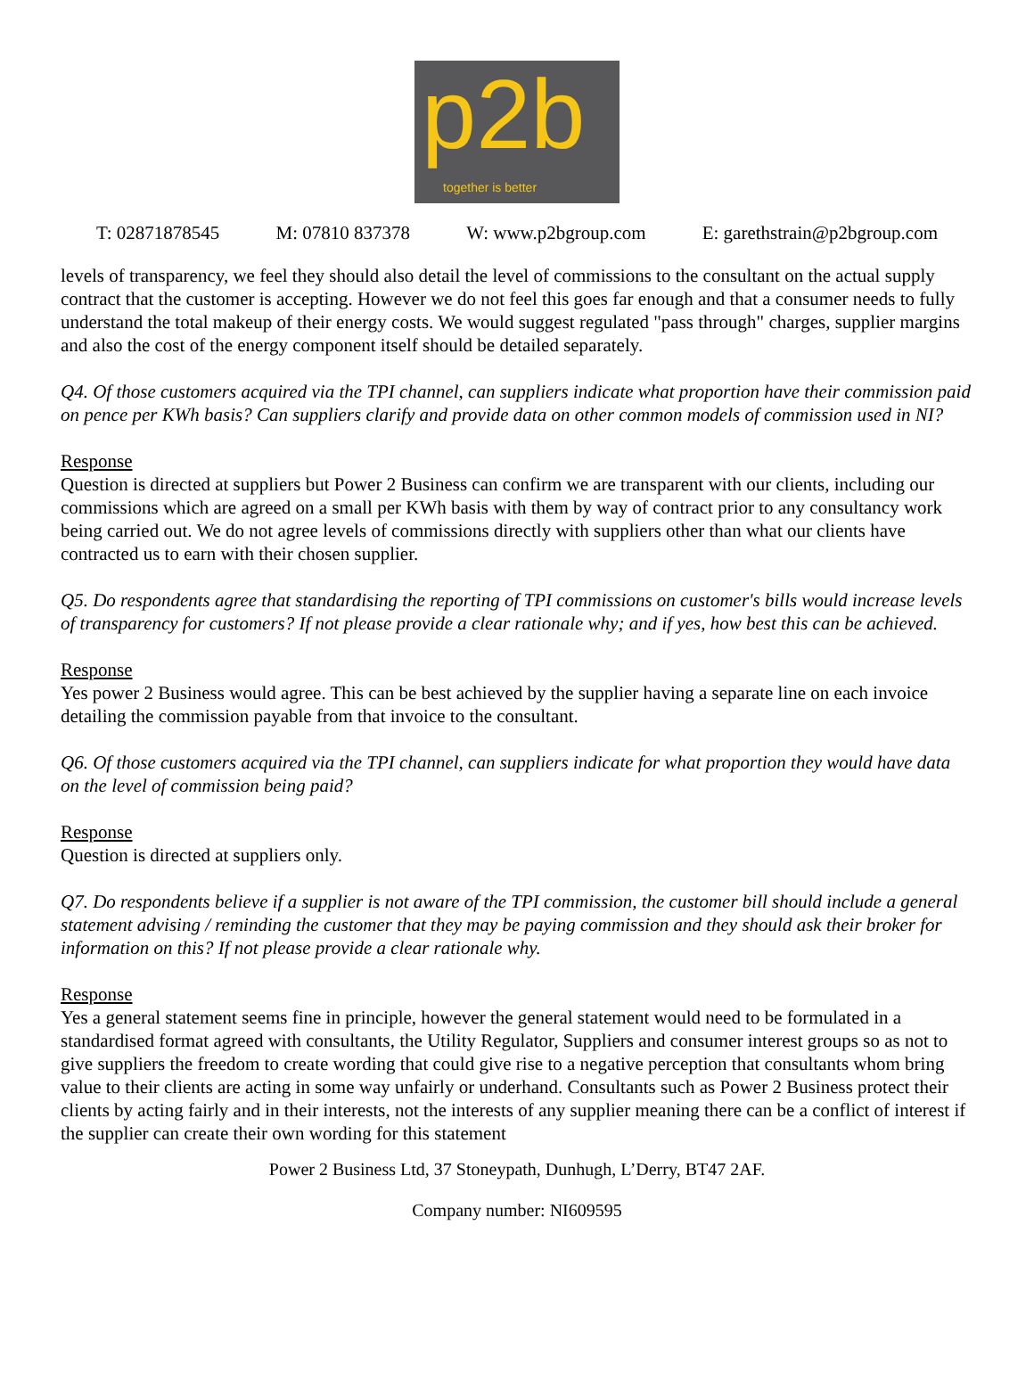p2b
together is better
T: 02871878545 M: 07810 837378 W: www.p2bgroup.com E: garethstrain@p2bgroup.com
levels of transparency, we feel they should also detail the level of commissions to the consultant on the actual supply contract that the customer is accepting. However we do not feel this goes far enough and that a consumer needs to fully understand the total makeup of their energy costs. We would suggest regulated "pass through" charges, supplier margins and also the cost of the energy component itself should be detailed separately.
Q4. Of those customers acquired via the TPI channel, can suppliers indicate what proportion have their commission paid on pence per KWh basis? Can suppliers clarify and provide data on other common models of commission used in NI?
Response
Question is directed at suppliers but Power 2 Business can confirm we are transparent with our clients, including our commissions which are agreed on a small per KWh basis with them by way of contract prior to any consultancy work being carried out. We do not agree levels of commissions directly with suppliers other than what our clients have contracted us to earn with their chosen supplier.
Q5. Do respondents agree that standardising the reporting of TPI commissions on customer's bills would increase levels of transparency for customers? If not please provide a clear rationale why; and if yes, how best this can be achieved.
Response
Yes power 2 Business would agree. This can be best achieved by the supplier having a separate line on each invoice detailing the commission payable from that invoice to the consultant.
Q6. Of those customers acquired via the TPI channel, can suppliers indicate for what proportion they would have data on the level of commission being paid?
Response
Question is directed at suppliers only.
Q7. Do respondents believe if a supplier is not aware of the TPI commission, the customer bill should include a general statement advising / reminding the customer that they may be paying commission and they should ask their broker for information on this? If not please provide a clear rationale why.
Response
Yes a general statement seems fine in principle, however the general statement would need to be formulated in a standardised format agreed with consultants, the Utility Regulator, Suppliers and consumer interest groups so as not to give suppliers the freedom to create wording that could give rise to a negative perception that consultants whom bring value to their clients are acting in some way unfairly or underhand. Consultants such as Power 2 Business protect their clients by acting fairly and in their interests, not the interests of any supplier meaning there can be a conflict of interest if the supplier can create their own wording for this statement
Power 2 Business Ltd, 37 Stoneypath, Dunhugh, L’Derry, BT47 2AF.
Company number: NI609595